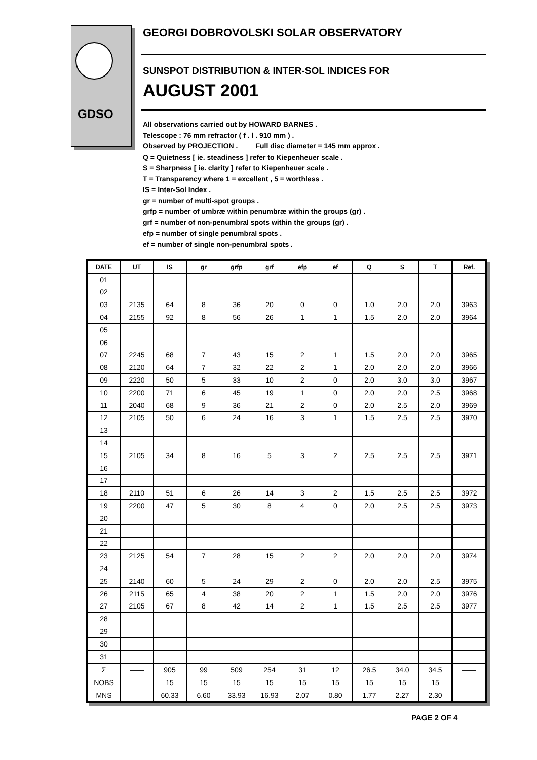GDSO
GEORGI DOBROVOLSKI SOLAR OBSERVATORY
SUNSPOT DISTRIBUTION & INTER-SOL INDICES FOR
AUGUST 2001
All observations carried out by HOWARD BARNES .
Telescope : 76 mm refractor ( f . l . 910 mm ) .
Observed by PROJECTION . Full disc diameter = 145 mm approx .
Q = Quietness [ ie. steadiness ] refer to Kiepenheuer scale .
S = Sharpness [ ie. clarity ] refer to Kiepenheuer scale .
T = Transparency where 1 = excellent , 5 = worthless .
IS = Inter-Sol Index .
gr = number of multi-spot groups .
grfp = number of umbræ within penumbræ within the groups (gr) .
grf = number of non-penumbral spots within the groups (gr) .
efp = number of single penumbral spots .
ef = number of single non-penumbral spots .
| DATE | UT | IS | gr | grfp | grf | efp | ef | Q | S | T | Ref. |
| --- | --- | --- | --- | --- | --- | --- | --- | --- | --- | --- | --- |
| 01 | | | | | | | | | | | |
| 02 | | | | | | | | | | | |
| 03 | 2135 | 64 | 8 | 36 | 20 | 0 | 0 | 1.0 | 2.0 | 2.0 | 3963 |
| 04 | 2155 | 92 | 8 | 56 | 26 | 1 | 1 | 1.5 | 2.0 | 2.0 | 3964 |
| 05 | | | | | | | | | | | |
| 06 | | | | | | | | | | | |
| 07 | 2245 | 68 | 7 | 43 | 15 | 2 | 1 | 1.5 | 2.0 | 2.0 | 3965 |
| 08 | 2120 | 64 | 7 | 32 | 22 | 2 | 1 | 2.0 | 2.0 | 2.0 | 3966 |
| 09 | 2220 | 50 | 5 | 33 | 10 | 2 | 0 | 2.0 | 3.0 | 3.0 | 3967 |
| 10 | 2200 | 71 | 6 | 45 | 19 | 1 | 0 | 2.0 | 2.0 | 2.5 | 3968 |
| 11 | 2040 | 68 | 9 | 36 | 21 | 2 | 0 | 2.0 | 2.5 | 2.0 | 3969 |
| 12 | 2105 | 50 | 6 | 24 | 16 | 3 | 1 | 1.5 | 2.5 | 2.5 | 3970 |
| 13 | | | | | | | | | | | |
| 14 | | | | | | | | | | | |
| 15 | 2105 | 34 | 8 | 16 | 5 | 3 | 2 | 2.5 | 2.5 | 2.5 | 3971 |
| 16 | | | | | | | | | | | |
| 17 | | | | | | | | | | | |
| 18 | 2110 | 51 | 6 | 26 | 14 | 3 | 2 | 1.5 | 2.5 | 2.5 | 3972 |
| 19 | 2200 | 47 | 5 | 30 | 8 | 4 | 0 | 2.0 | 2.5 | 2.5 | 3973 |
| 20 | | | | | | | | | | | |
| 21 | | | | | | | | | | | |
| 22 | | | | | | | | | | | |
| 23 | 2125 | 54 | 7 | 28 | 15 | 2 | 2 | 2.0 | 2.0 | 2.0 | 3974 |
| 24 | | | | | | | | | | | |
| 25 | 2140 | 60 | 5 | 24 | 29 | 2 | 0 | 2.0 | 2.0 | 2.5 | 3975 |
| 26 | 2115 | 65 | 4 | 38 | 20 | 2 | 1 | 1.5 | 2.0 | 2.0 | 3976 |
| 27 | 2105 | 67 | 8 | 42 | 14 | 2 | 1 | 1.5 | 2.5 | 2.5 | 3977 |
| 28 | | | | | | | | | | | |
| 29 | | | | | | | | | | | |
| 30 | | | | | | | | | | | |
| 31 | | | | | | | | | | | |
| Σ | —— | 905 | 99 | 509 | 254 | 31 | 12 | 26.5 | 34.0 | 34.5 | —— |
| NOBS | —— | 15 | 15 | 15 | 15 | 15 | 15 | 15 | 15 | 15 | —— |
| MNS | —— | 60.33 | 6.60 | 33.93 | 16.93 | 2.07 | 0.80 | 1.77 | 2.27 | 2.30 | —— |
PAGE 2 OF 4